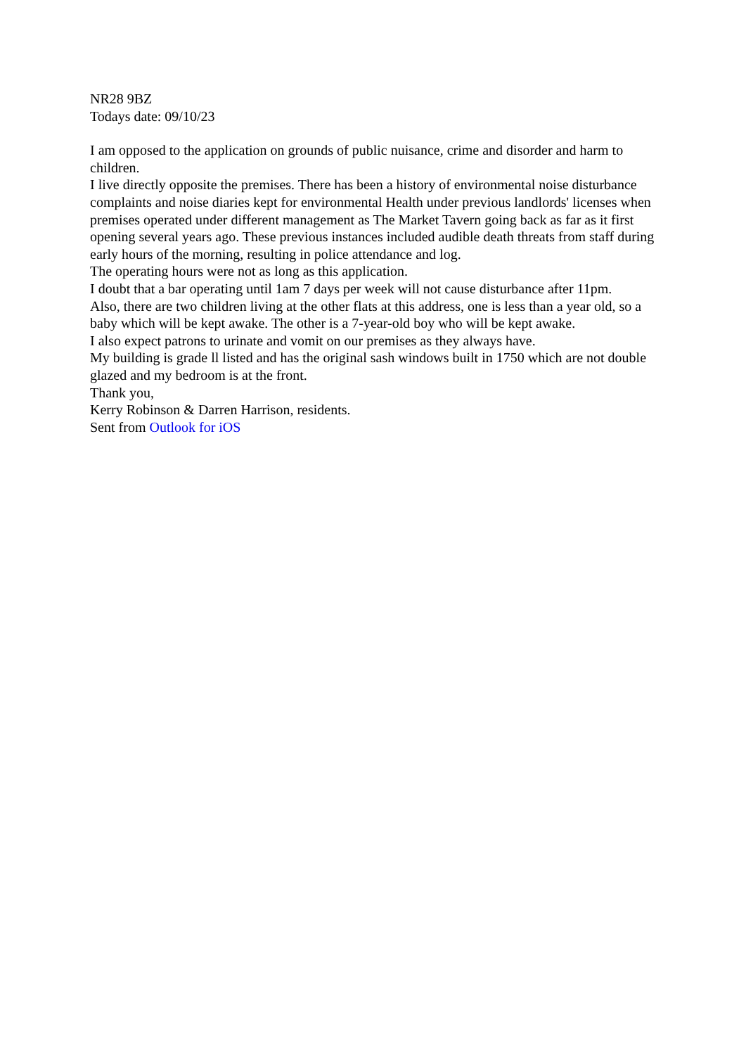NR28 9BZ
Todays date: 09/10/23
I am opposed to the application on grounds of public nuisance, crime and disorder and harm to children.
I live directly opposite the premises. There has been a history of environmental noise disturbance complaints and noise diaries kept for environmental Health under previous landlords' licenses when premises operated under different management as The Market Tavern going back as far as it first opening several years ago. These previous instances included audible death threats from staff during early hours of the morning, resulting in police attendance and log.
The operating hours were not as long as this application.
I doubt that a bar operating until 1am 7 days per week will not cause disturbance after 11pm.
Also, there are two children living at the other flats at this address, one is less than a year old, so a baby which will be kept awake. The other is a 7-year-old boy who will be kept awake.
I also expect patrons to urinate and vomit on our premises as they always have.
My building is grade ll listed and has the original sash windows built in 1750 which are not double glazed and my bedroom is at the front.
Thank you,
Kerry Robinson & Darren Harrison, residents.
Sent from Outlook for iOS